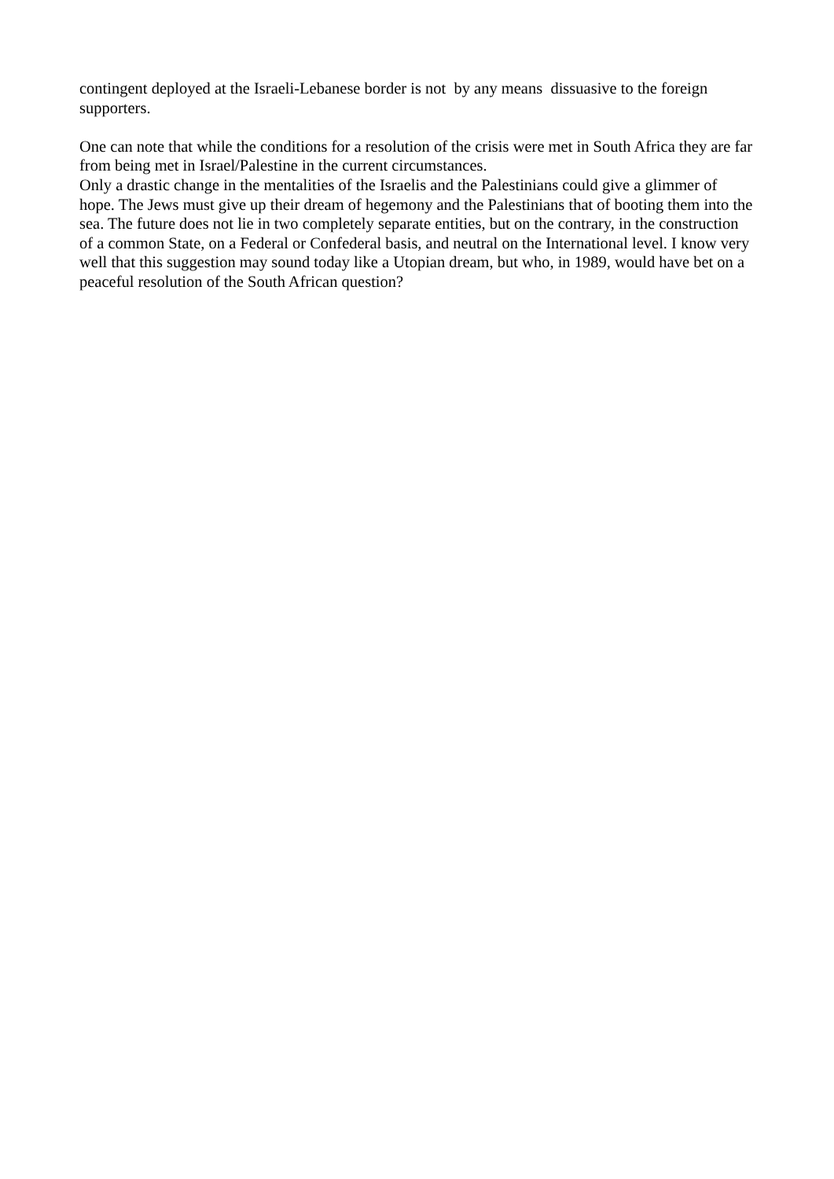contingent deployed at the Israeli-Lebanese border is not by any means dissuasive to the foreign supporters.
One can note that while the conditions for a resolution of the crisis were met in South Africa they are far from being met in Israel/Palestine in the current circumstances.
Only a drastic change in the mentalities of the Israelis and the Palestinians could give a glimmer of hope. The Jews must give up their dream of hegemony and the Palestinians that of booting them into the sea. The future does not lie in two completely separate entities, but on the contrary, in the construction of a common State, on a Federal or Confederal basis, and neutral on the International level. I know very well that this suggestion may sound today like a Utopian dream, but who, in 1989, would have bet on a peaceful resolution of the South African question?